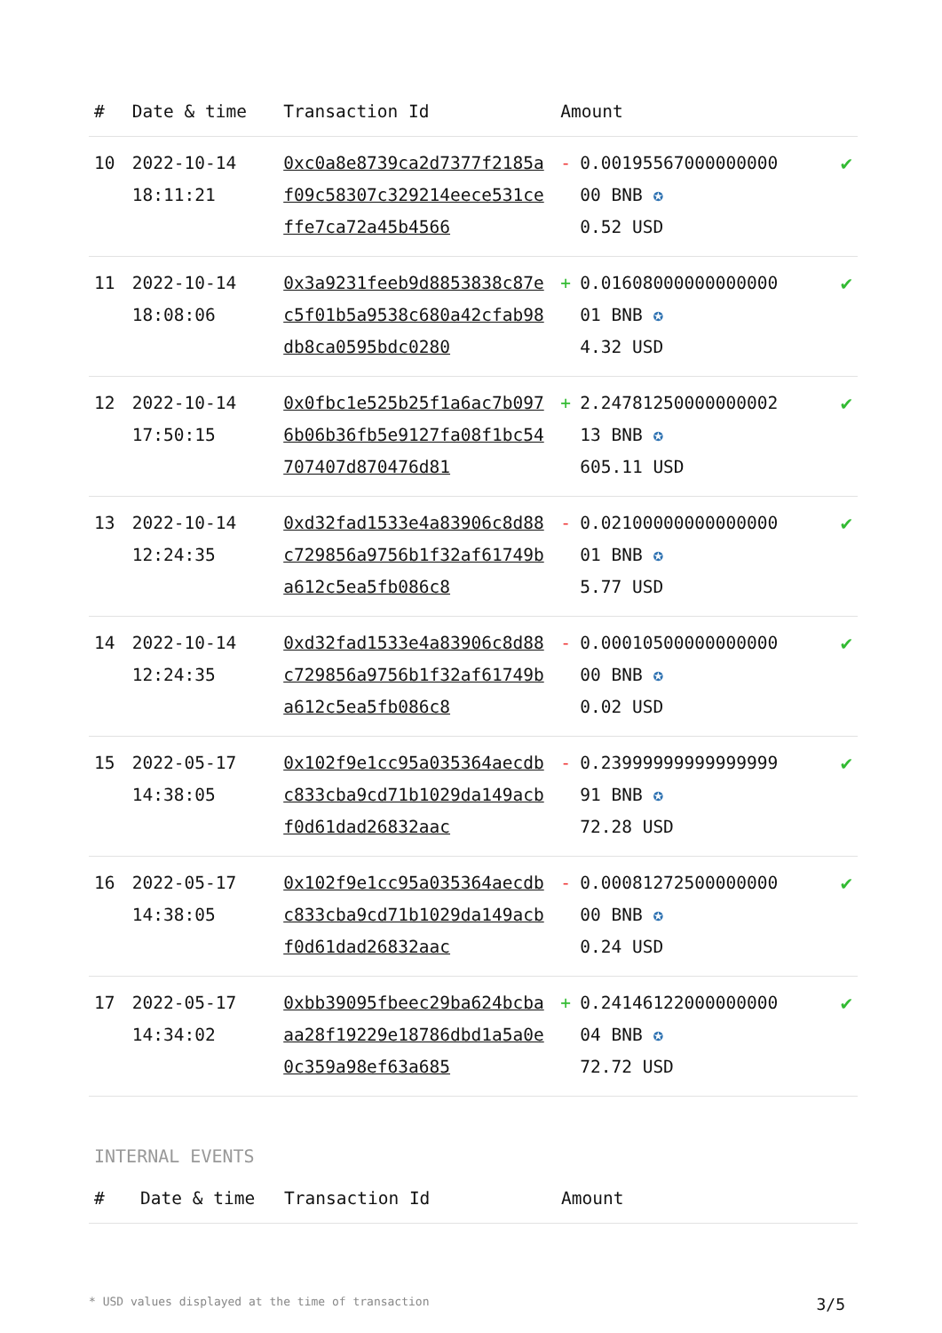| # | Date & time | Transaction Id | Amount | |
| --- | --- | --- | --- | --- |
| 10 | 2022-10-14 18:11:21 | 0xc0a8e8739ca2d7377f2185af09c58307c329214eece531ceffe7ca72a45b4566 | - 0.00195567000000000 00 BNB ✪ 0.52 USD | ✔ |
| 11 | 2022-10-14 18:08:06 | 0x3a9231feeb9d8853838c87ec5f01b5a9538c680a42cfab98db8ca0595bdc0280 | + 0.01608000000000000 01 BNB ✪ 4.32 USD | ✔ |
| 12 | 2022-10-14 17:50:15 | 0x0fbc1e525b25f1a6ac7b0976b06b36fb5e9127fa08f1bc54707407d870476d81 | + 2.24781250000000002 13 BNB ✪ 605.11 USD | ✔ |
| 13 | 2022-10-14 12:24:35 | 0xd32fad1533e4a83906c8d88c729856a9756b1f32af61749ba612c5ea5fb086c8 | - 0.02100000000000000 01 BNB ✪ 5.77 USD | ✔ |
| 14 | 2022-10-14 12:24:35 | 0xd32fad1533e4a83906c8d88c729856a9756b1f32af61749ba612c5ea5fb086c8 | - 0.00010500000000000 00 BNB ✪ 0.02 USD | ✔ |
| 15 | 2022-05-17 14:38:05 | 0x102f9e1cc95a035364aecdbc833cba9cd71b1029da149acbf0d61dad26832aac | - 0.23999999999999999 91 BNB ✪ 72.28 USD | ✔ |
| 16 | 2022-05-17 14:38:05 | 0x102f9e1cc95a035364aecdbc833cba9cd71b1029da149acbf0d61dad26832aac | - 0.00081272500000000 00 BNB ✪ 0.24 USD | ✔ |
| 17 | 2022-05-17 14:34:02 | 0xbb39095fbeec29ba624bcbaaa28f19229e18786dbd1a5a0e0c359a98ef63a685 | + 0.24146122000000000 04 BNB ✪ 72.72 USD | ✔ |
INTERNAL EVENTS
| # | Date & time | Transaction Id | Amount |
| --- | --- | --- | --- |
* USD values displayed at the time of transaction 3/5